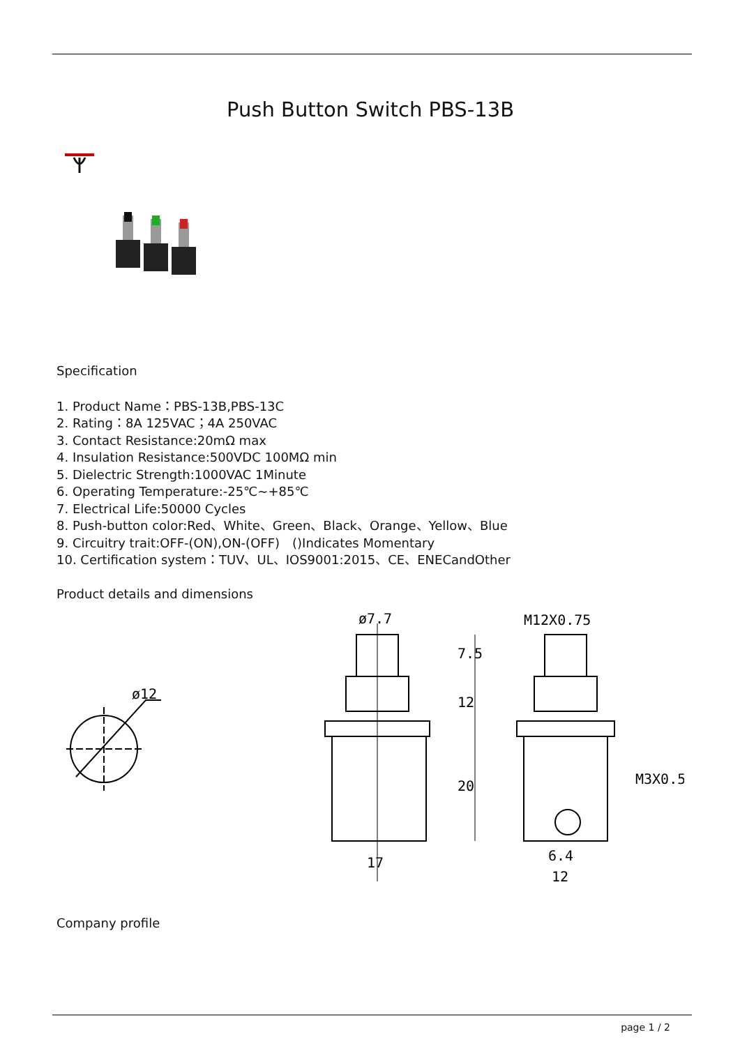Push Button Switch PBS-13B
Specification
1. Product Name：PBS-13B,PBS-13C
2. Rating：8A 125VAC；4A 250VAC
3. Contact Resistance:20mΩ max
4. Insulation Resistance:500VDC 100MΩ min
5. Dielectric Strength:1000VAC 1Minute
6. Operating Temperature:-25℃~+85℃
7. Electrical Life:50000 Cycles
8. Push-button color:Red、White、Green、Black、Orange、Yellow、Blue
9. Circuitry trait:OFF-(ON),ON-(OFF)　()Indicates Momentary
10. Certification system：TUV、UL、IOS9001:2015、CE、ENECandOther
Product details and dimensions
ø12
ø7.7
M12X0.75
7.5
12
20
17
M3X0.5
6.4
12
Company profile
page 1 / 2